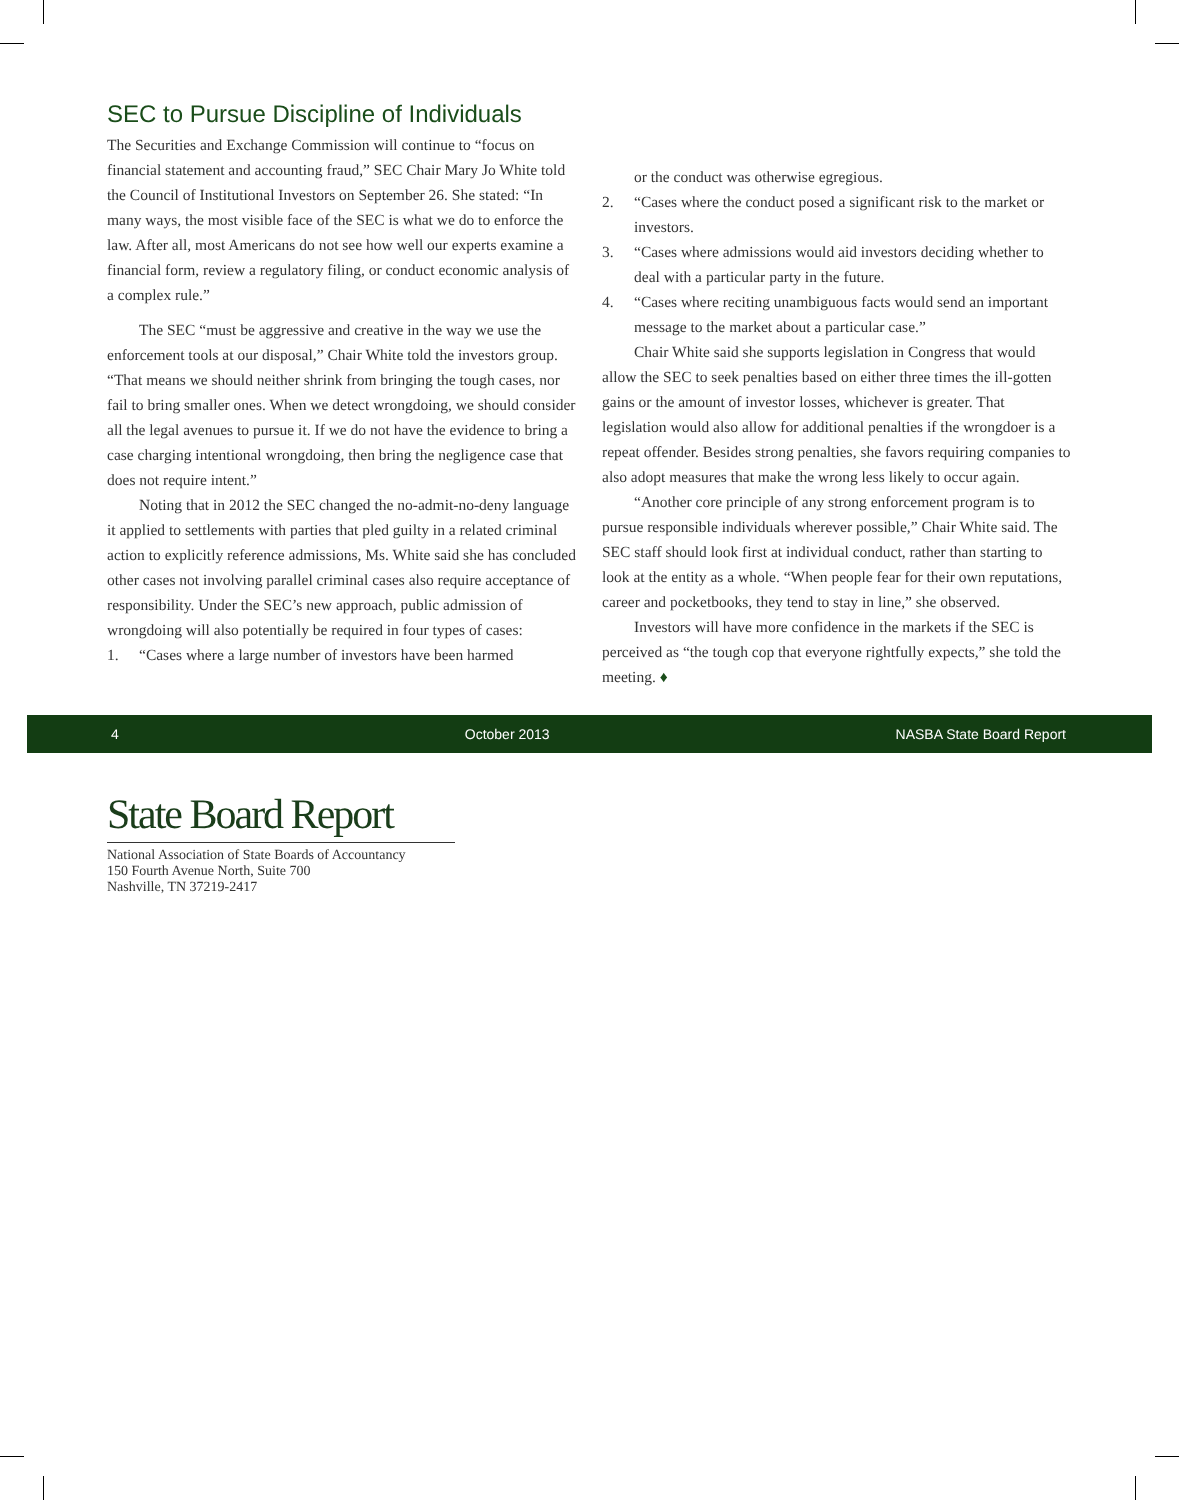SEC to Pursue Discipline of Individuals
The Securities and Exchange Commission will continue to “focus on financial statement and accounting fraud,” SEC Chair Mary Jo White told the Council of Institutional Investors on September 26. She stated: “In many ways, the most visible face of the SEC is what we do to enforce the law. After all, most Americans do not see how well our experts examine a financial form, review a regulatory filing, or conduct economic analysis of a complex rule.”
The SEC “must be aggressive and creative in the way we use the enforcement tools at our disposal,” Chair White told the investors group. “That means we should neither shrink from bringing the tough cases, nor fail to bring smaller ones. When we detect wrongdoing, we should consider all the legal avenues to pursue it. If we do not have the evidence to bring a case charging intentional wrongdoing, then bring the negligence case that does not require intent.”
Noting that in 2012 the SEC changed the no-admit-no-deny language it applied to settlements with parties that pled guilty in a related criminal action to explicitly reference admissions, Ms. White said she has concluded other cases not involving parallel criminal cases also require acceptance of responsibility. Under the SEC’s new approach, public admission of wrongdoing will also potentially be required in four types of cases:
1. “Cases where a large number of investors have been harmed
or the conduct was otherwise egregious.
2. “Cases where the conduct posed a significant risk to the market or investors.
3. “Cases where admissions would aid investors deciding whether to deal with a particular party in the future.
4. “Cases where reciting unambiguous facts would send an important message to the market about a particular case.”
Chair White said she supports legislation in Congress that would allow the SEC to seek penalties based on either three times the ill-gotten gains or the amount of investor losses, whichever is greater. That legislation would also allow for additional penalties if the wrongdoer is a repeat offender. Besides strong penalties, she favors requiring companies to also adopt measures that make the wrong less likely to occur again.
“Another core principle of any strong enforcement program is to pursue responsible individuals wherever possible,” Chair White said. The SEC staff should look first at individual conduct, rather than starting to look at the entity as a whole. “When people fear for their own reputations, career and pocketbooks, they tend to stay in line,” she observed.
Investors will have more confidence in the markets if the SEC is perceived as “the tough cop that everyone rightfully expects,” she told the meeting. ♦
4 October 2013 NASBA State Board Report
State Board Report
National Association of State Boards of Accountancy
150 Fourth Avenue North, Suite 700
Nashville, TN 37219-2417